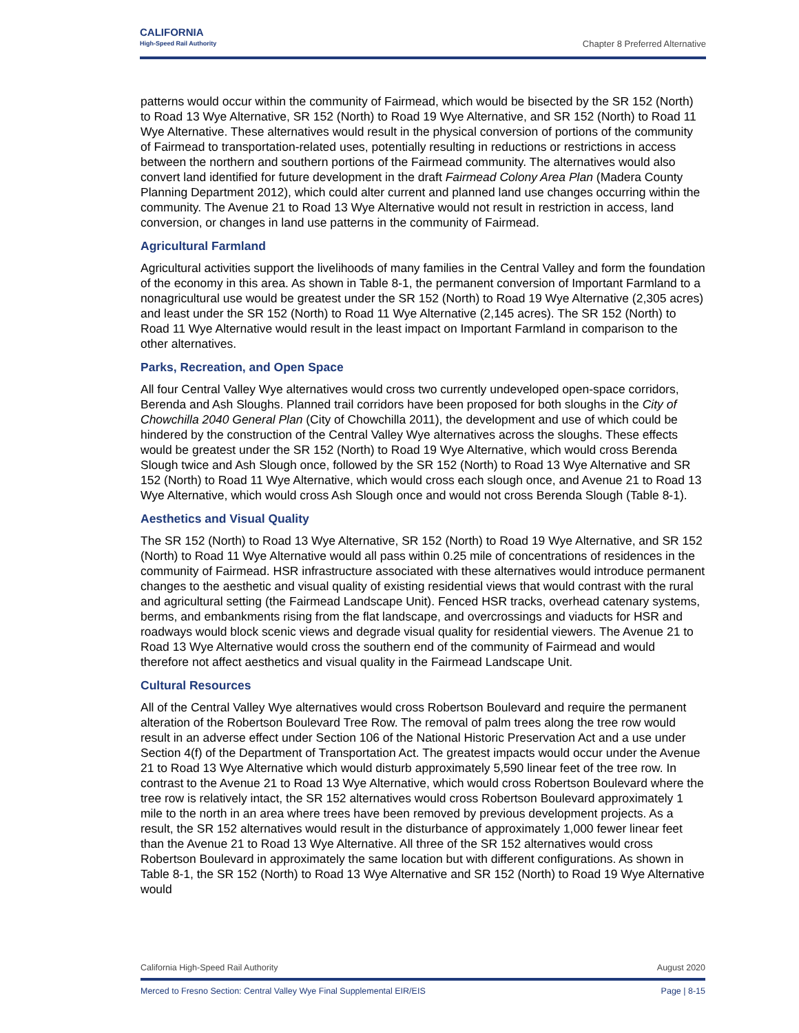CALIFORNIA
High-Speed Rail Authority
Chapter 8 Preferred Alternative
patterns would occur within the community of Fairmead, which would be bisected by the SR 152 (North) to Road 13 Wye Alternative, SR 152 (North) to Road 19 Wye Alternative, and SR 152 (North) to Road 11 Wye Alternative. These alternatives would result in the physical conversion of portions of the community of Fairmead to transportation-related uses, potentially resulting in reductions or restrictions in access between the northern and southern portions of the Fairmead community. The alternatives would also convert land identified for future development in the draft Fairmead Colony Area Plan (Madera County Planning Department 2012), which could alter current and planned land use changes occurring within the community. The Avenue 21 to Road 13 Wye Alternative would not result in restriction in access, land conversion, or changes in land use patterns in the community of Fairmead.
Agricultural Farmland
Agricultural activities support the livelihoods of many families in the Central Valley and form the foundation of the economy in this area. As shown in Table 8-1, the permanent conversion of Important Farmland to a nonagricultural use would be greatest under the SR 152 (North) to Road 19 Wye Alternative (2,305 acres) and least under the SR 152 (North) to Road 11 Wye Alternative (2,145 acres). The SR 152 (North) to Road 11 Wye Alternative would result in the least impact on Important Farmland in comparison to the other alternatives.
Parks, Recreation, and Open Space
All four Central Valley Wye alternatives would cross two currently undeveloped open-space corridors, Berenda and Ash Sloughs. Planned trail corridors have been proposed for both sloughs in the City of Chowchilla 2040 General Plan (City of Chowchilla 2011), the development and use of which could be hindered by the construction of the Central Valley Wye alternatives across the sloughs. These effects would be greatest under the SR 152 (North) to Road 19 Wye Alternative, which would cross Berenda Slough twice and Ash Slough once, followed by the SR 152 (North) to Road 13 Wye Alternative and SR 152 (North) to Road 11 Wye Alternative, which would cross each slough once, and Avenue 21 to Road 13 Wye Alternative, which would cross Ash Slough once and would not cross Berenda Slough (Table 8-1).
Aesthetics and Visual Quality
The SR 152 (North) to Road 13 Wye Alternative, SR 152 (North) to Road 19 Wye Alternative, and SR 152 (North) to Road 11 Wye Alternative would all pass within 0.25 mile of concentrations of residences in the community of Fairmead. HSR infrastructure associated with these alternatives would introduce permanent changes to the aesthetic and visual quality of existing residential views that would contrast with the rural and agricultural setting (the Fairmead Landscape Unit). Fenced HSR tracks, overhead catenary systems, berms, and embankments rising from the flat landscape, and overcrossings and viaducts for HSR and roadways would block scenic views and degrade visual quality for residential viewers. The Avenue 21 to Road 13 Wye Alternative would cross the southern end of the community of Fairmead and would therefore not affect aesthetics and visual quality in the Fairmead Landscape Unit.
Cultural Resources
All of the Central Valley Wye alternatives would cross Robertson Boulevard and require the permanent alteration of the Robertson Boulevard Tree Row. The removal of palm trees along the tree row would result in an adverse effect under Section 106 of the National Historic Preservation Act and a use under Section 4(f) of the Department of Transportation Act. The greatest impacts would occur under the Avenue 21 to Road 13 Wye Alternative which would disturb approximately 5,590 linear feet of the tree row. In contrast to the Avenue 21 to Road 13 Wye Alternative, which would cross Robertson Boulevard where the tree row is relatively intact, the SR 152 alternatives would cross Robertson Boulevard approximately 1 mile to the north in an area where trees have been removed by previous development projects. As a result, the SR 152 alternatives would result in the disturbance of approximately 1,000 fewer linear feet than the Avenue 21 to Road 13 Wye Alternative. All three of the SR 152 alternatives would cross Robertson Boulevard in approximately the same location but with different configurations. As shown in Table 8-1, the SR 152 (North) to Road 13 Wye Alternative and SR 152 (North) to Road 19 Wye Alternative would
California High-Speed Rail Authority August 2020
Merced to Fresno Section: Central Valley Wye Final Supplemental EIR/EIS Page | 8-15